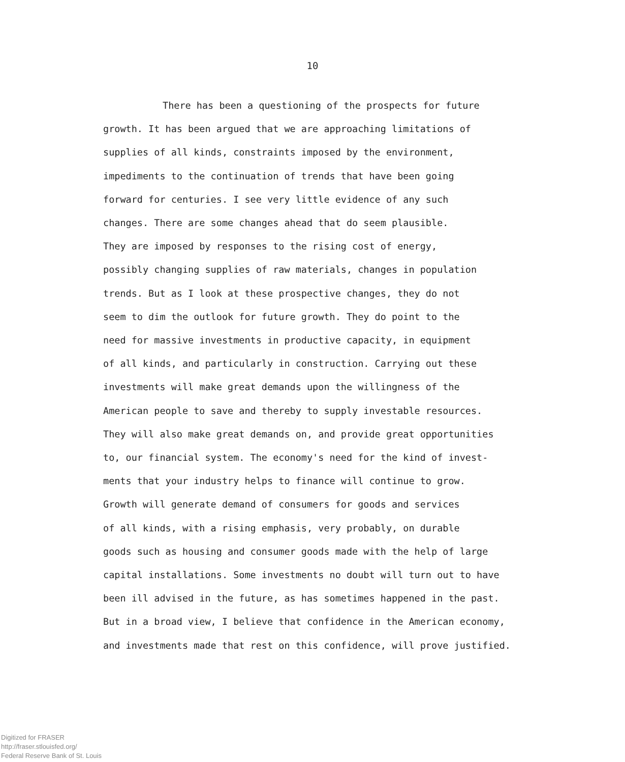10
There has been a questioning of the prospects for future growth. It has been argued that we are approaching limitations of supplies of all kinds, constraints imposed by the environment, impediments to the continuation of trends that have been going forward for centuries. I see very little evidence of any such changes. There are some changes ahead that do seem plausible. They are imposed by responses to the rising cost of energy, possibly changing supplies of raw materials, changes in population trends. But as I look at these prospective changes, they do not seem to dim the outlook for future growth. They do point to the need for massive investments in productive capacity, in equipment of all kinds, and particularly in construction. Carrying out these investments will make great demands upon the willingness of the American people to save and thereby to supply investable resources. They will also make great demands on, and provide great opportunities to, our financial system. The economy's need for the kind of invest- ments that your industry helps to finance will continue to grow. Growth will generate demand of consumers for goods and services of all kinds, with a rising emphasis, very probably, on durable goods such as housing and consumer goods made with the help of large capital installations. Some investments no doubt will turn out to have been ill advised in the future, as has sometimes happened in the past. But in a broad view, I believe that confidence in the American economy, and investments made that rest on this confidence, will prove justified.
Digitized for FRASER
http://fraser.stlouisfed.org/
Federal Reserve Bank of St. Louis